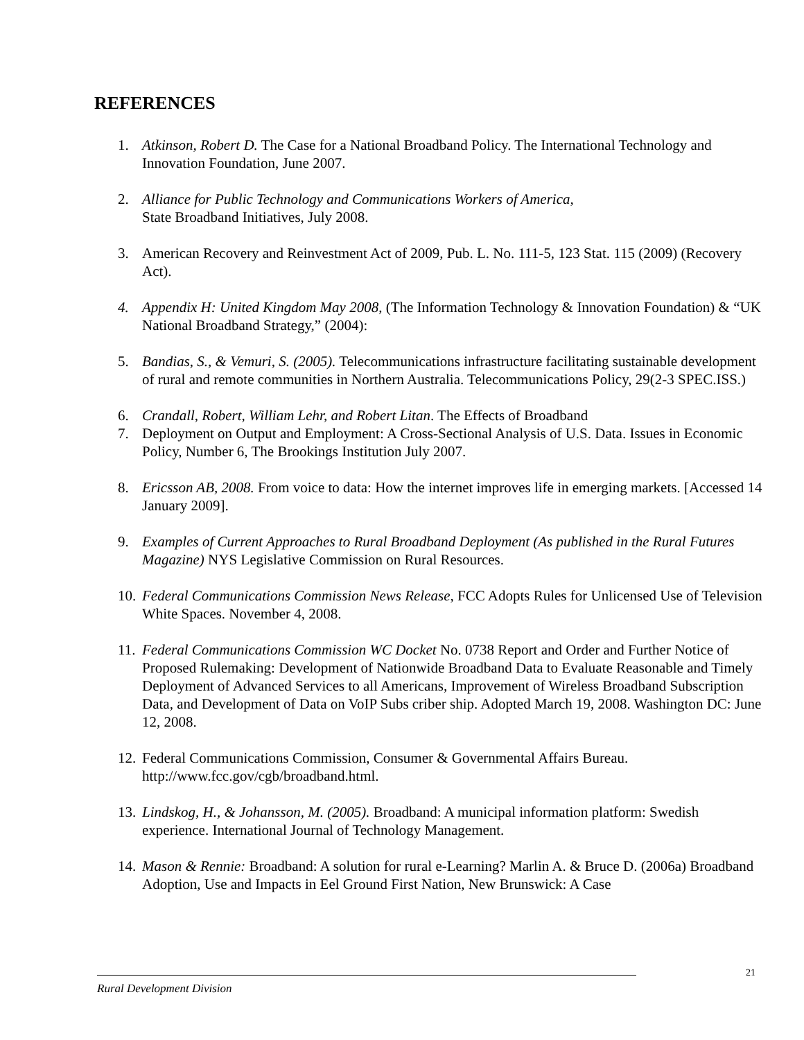REFERENCES
1. Atkinson, Robert D. The Case for a National Broadband Policy. The International Technology and Innovation Foundation, June 2007.
2. Alliance for Public Technology and Communications Workers of America,
State Broadband Initiatives, July 2008.
3. American Recovery and Reinvestment Act of 2009, Pub. L. No. 111-5, 123 Stat. 115 (2009) (Recovery Act).
4. Appendix H: United Kingdom May 2008, (The Information Technology & Innovation Foundation) & “UK National Broadband Strategy,” (2004):
5. Bandias, S., & Vemuri, S. (2005). Telecommunications infrastructure facilitating sustainable development of rural and remote communities in Northern Australia. Telecommunications Policy, 29(2-3 SPEC.ISS.)
6. Crandall, Robert, William Lehr, and Robert Litan. The Effects of Broadband
7. Deployment on Output and Employment: A Cross-Sectional Analysis of U.S. Data. Issues in Economic Policy, Number 6, The Brookings Institution July 2007.
8. Ericsson AB, 2008. From voice to data: How the internet improves life in emerging markets. [Accessed 14 January 2009].
9. Examples of Current Approaches to Rural Broadband Deployment (As published in the Rural Futures Magazine) NYS Legislative Commission on Rural Resources.
10. Federal Communications Commission News Release, FCC Adopts Rules for Unlicensed Use of Television White Spaces. November 4, 2008.
11. Federal Communications Commission WC Docket No. 0738 Report and Order and Further Notice of Proposed Rulemaking: Development of Nationwide Broadband Data to Evaluate Reasonable and Timely Deployment of Advanced Services to all Americans, Improvement of Wireless Broadband Subscription Data, and Development of Data on VoIP Subs criber ship. Adopted March 19, 2008. Washington DC: June 12, 2008.
12. Federal Communications Commission, Consumer & Governmental Affairs Bureau. http://www.fcc.gov/cgb/broadband.html.
13. Lindskog, H., & Johansson, M. (2005). Broadband: A municipal information platform: Swedish experience. International Journal of Technology Management.
14. Mason & Rennie: Broadband: A solution for rural e-Learning? Marlin A. & Bruce D. (2006a) Broadband Adoption, Use and Impacts in Eel Ground First Nation, New Brunswick: A Case
21
Rural Development Division